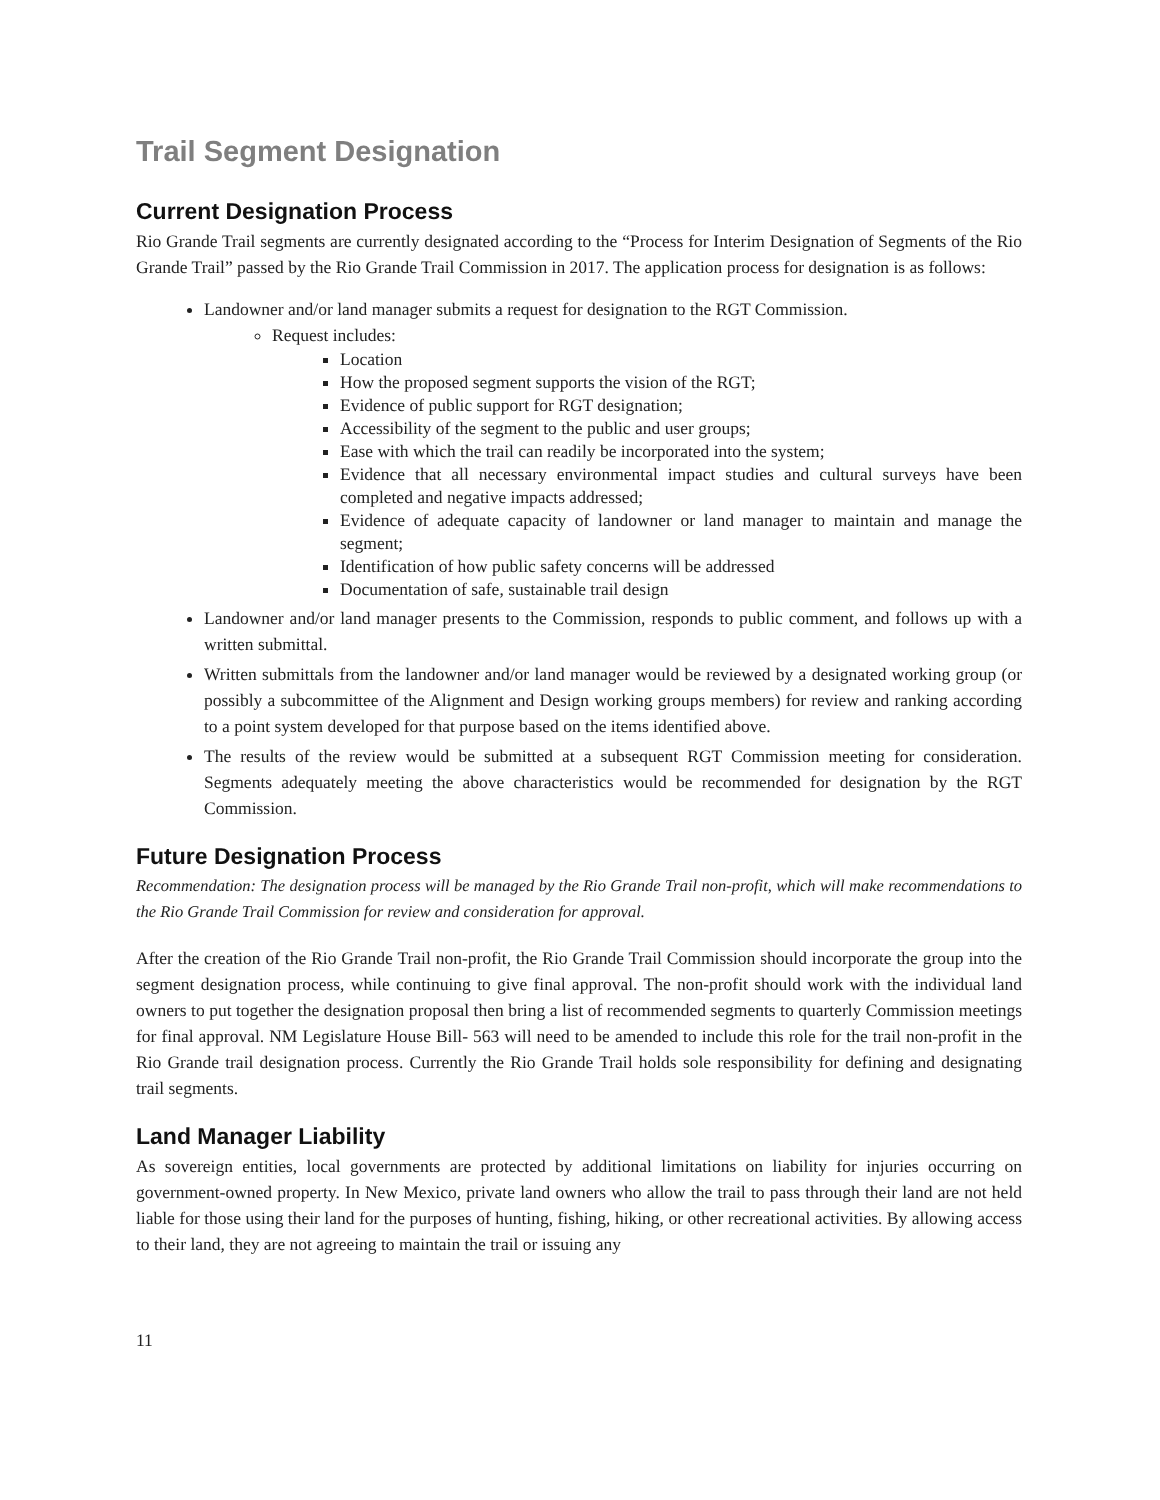Trail Segment Designation
Current Designation Process
Rio Grande Trail segments are currently designated according to the “Process for Interim Designation of Segments of the Rio Grande Trail” passed by the Rio Grande Trail Commission in 2017. The application process for designation is as follows:
Landowner and/or land manager submits a request for designation to the RGT Commission.
Request includes:
Location
How the proposed segment supports the vision of the RGT;
Evidence of public support for RGT designation;
Accessibility of the segment to the public and user groups;
Ease with which the trail can readily be incorporated into the system;
Evidence that all necessary environmental impact studies and cultural surveys have been completed and negative impacts addressed;
Evidence of adequate capacity of landowner or land manager to maintain and manage the segment;
Identification of how public safety concerns will be addressed
Documentation of safe, sustainable trail design
Landowner and/or land manager presents to the Commission, responds to public comment, and follows up with a written submittal.
Written submittals from the landowner and/or land manager would be reviewed by a designated working group (or possibly a subcommittee of the Alignment and Design working groups members) for review and ranking according to a point system developed for that purpose based on the items identified above.
The results of the review would be submitted at a subsequent RGT Commission meeting for consideration. Segments adequately meeting the above characteristics would be recommended for designation by the RGT Commission.
Future Designation Process
Recommendation: The designation process will be managed by the Rio Grande Trail non-profit, which will make recommendations to the Rio Grande Trail Commission for review and consideration for approval.
After the creation of the Rio Grande Trail non-profit, the Rio Grande Trail Commission should incorporate the group into the segment designation process, while continuing to give final approval. The non-profit should work with the individual land owners to put together the designation proposal then bring a list of recommended segments to quarterly Commission meetings for final approval. NM Legislature House Bill- 563 will need to be amended to include this role for the trail non-profit in the Rio Grande trail designation process. Currently the Rio Grande Trail holds sole responsibility for defining and designating trail segments.
Land Manager Liability
As sovereign entities, local governments are protected by additional limitations on liability for injuries occurring on government-owned property. In New Mexico, private land owners who allow the trail to pass through their land are not held liable for those using their land for the purposes of hunting, fishing, hiking, or other recreational activities. By allowing access to their land, they are not agreeing to maintain the trail or issuing any
11